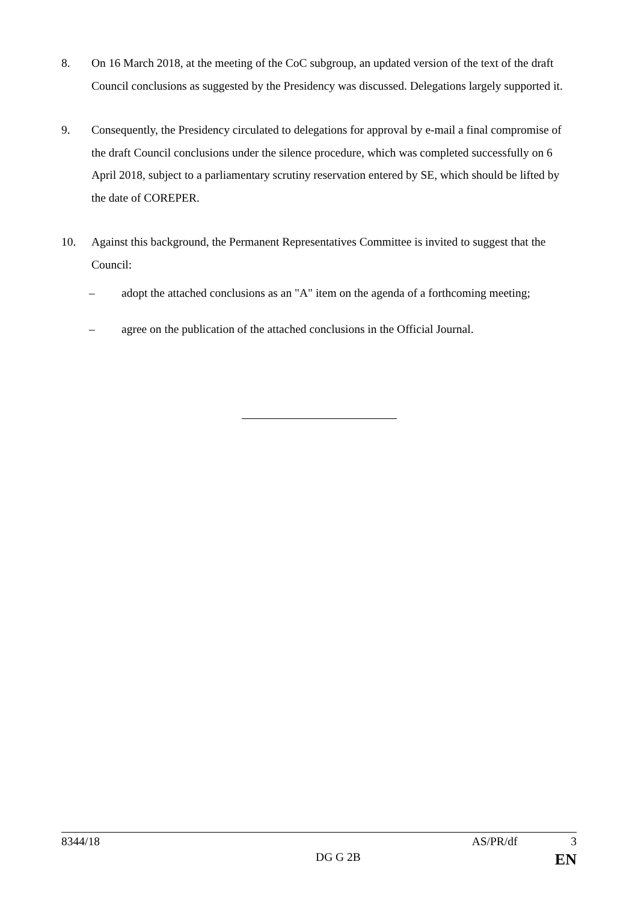8. On 16 March 2018, at the meeting of the CoC subgroup, an updated version of the text of the draft Council conclusions as suggested by the Presidency was discussed. Delegations largely supported it.
9. Consequently, the Presidency circulated to delegations for approval by e-mail a final compromise of the draft Council conclusions under the silence procedure, which was completed successfully on 6 April 2018, subject to a parliamentary scrutiny reservation entered by SE, which should be lifted by the date of COREPER.
10. Against this background, the Permanent Representatives Committee is invited to suggest that the Council:
– adopt the attached conclusions as an "A" item on the agenda of a forthcoming meeting;
– agree on the publication of the attached conclusions in the Official Journal.
8344/18 AS/PR/df 3
DG G 2B EN